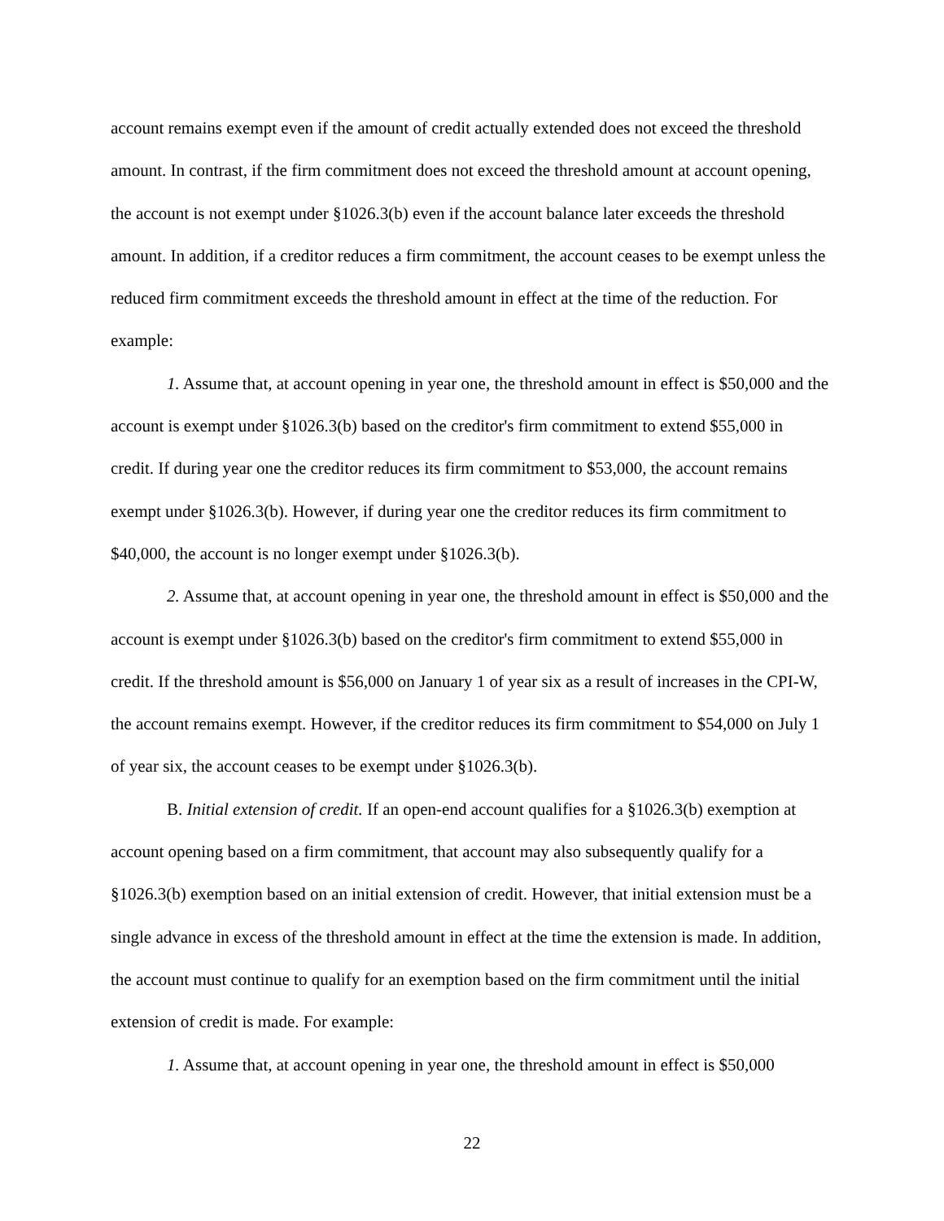account remains exempt even if the amount of credit actually extended does not exceed the threshold amount. In contrast, if the firm commitment does not exceed the threshold amount at account opening, the account is not exempt under §1026.3(b) even if the account balance later exceeds the threshold amount. In addition, if a creditor reduces a firm commitment, the account ceases to be exempt unless the reduced firm commitment exceeds the threshold amount in effect at the time of the reduction. For example:
1. Assume that, at account opening in year one, the threshold amount in effect is $50,000 and the account is exempt under §1026.3(b) based on the creditor's firm commitment to extend $55,000 in credit. If during year one the creditor reduces its firm commitment to $53,000, the account remains exempt under §1026.3(b). However, if during year one the creditor reduces its firm commitment to $40,000, the account is no longer exempt under §1026.3(b).
2. Assume that, at account opening in year one, the threshold amount in effect is $50,000 and the account is exempt under §1026.3(b) based on the creditor's firm commitment to extend $55,000 in credit. If the threshold amount is $56,000 on January 1 of year six as a result of increases in the CPI-W, the account remains exempt. However, if the creditor reduces its firm commitment to $54,000 on July 1 of year six, the account ceases to be exempt under §1026.3(b).
B. Initial extension of credit. If an open-end account qualifies for a §1026.3(b) exemption at account opening based on a firm commitment, that account may also subsequently qualify for a §1026.3(b) exemption based on an initial extension of credit. However, that initial extension must be a single advance in excess of the threshold amount in effect at the time the extension is made. In addition, the account must continue to qualify for an exemption based on the firm commitment until the initial extension of credit is made. For example:
1. Assume that, at account opening in year one, the threshold amount in effect is $50,000
22